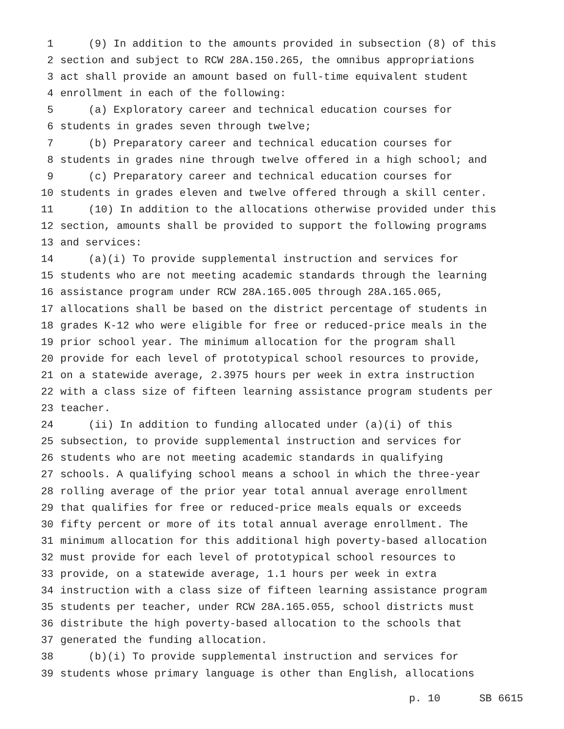1 (9) In addition to the amounts provided in subsection (8) of this
2 section and subject to RCW 28A.150.265, the omnibus appropriations
3 act shall provide an amount based on full-time equivalent student
4 enrollment in each of the following:
5 (a) Exploratory career and technical education courses for
6 students in grades seven through twelve;
7 (b) Preparatory career and technical education courses for
8 students in grades nine through twelve offered in a high school; and
9 (c) Preparatory career and technical education courses for
10 students in grades eleven and twelve offered through a skill center.
11 (10) In addition to the allocations otherwise provided under this
12 section, amounts shall be provided to support the following programs
13 and services:
14 (a)(i) To provide supplemental instruction and services for
15 students who are not meeting academic standards through the learning
16 assistance program under RCW 28A.165.005 through 28A.165.065,
17 allocations shall be based on the district percentage of students in
18 grades K-12 who were eligible for free or reduced-price meals in the
19 prior school year. The minimum allocation for the program shall
20 provide for each level of prototypical school resources to provide,
21 on a statewide average, 2.3975 hours per week in extra instruction
22 with a class size of fifteen learning assistance program students per
23 teacher.
24 (ii) In addition to funding allocated under (a)(i) of this
25 subsection, to provide supplemental instruction and services for
26 students who are not meeting academic standards in qualifying
27 schools. A qualifying school means a school in which the three-year
28 rolling average of the prior year total annual average enrollment
29 that qualifies for free or reduced-price meals equals or exceeds
30 fifty percent or more of its total annual average enrollment. The
31 minimum allocation for this additional high poverty-based allocation
32 must provide for each level of prototypical school resources to
33 provide, on a statewide average, 1.1 hours per week in extra
34 instruction with a class size of fifteen learning assistance program
35 students per teacher, under RCW 28A.165.055, school districts must
36 distribute the high poverty-based allocation to the schools that
37 generated the funding allocation.
38 (b)(i) To provide supplemental instruction and services for
39 students whose primary language is other than English, allocations
p. 10 SB 6615